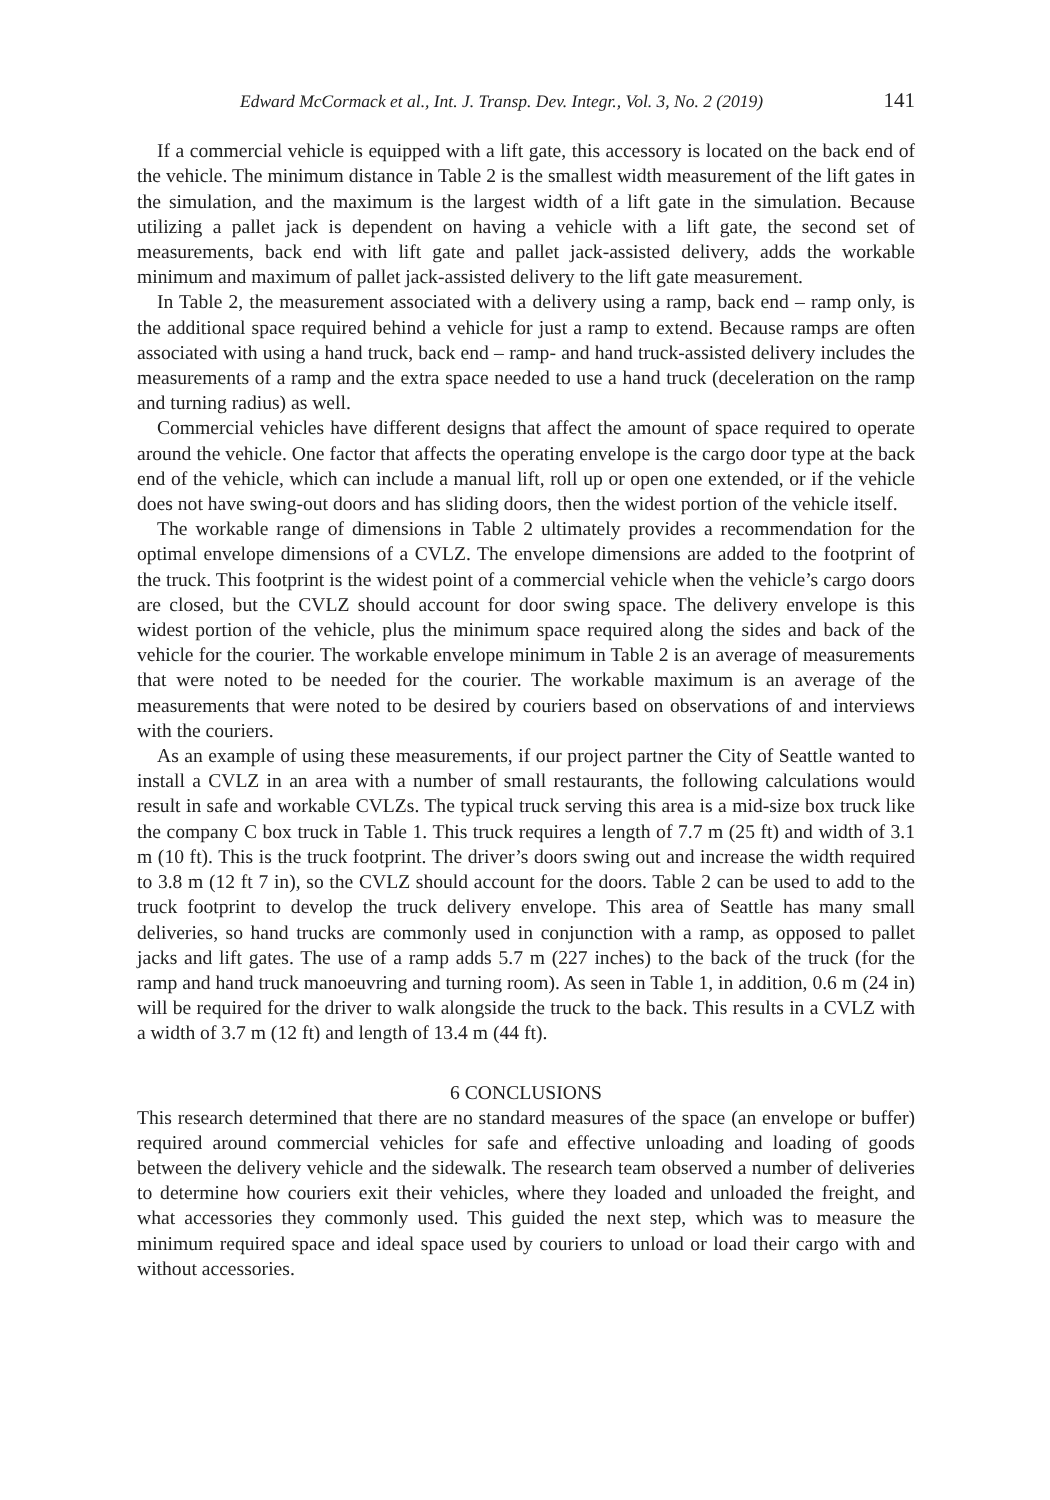Edward McCormack et al., Int. J. Transp. Dev. Integr., Vol. 3, No. 2 (2019) 141
If a commercial vehicle is equipped with a lift gate, this accessory is located on the back end of the vehicle. The minimum distance in Table 2 is the smallest width measurement of the lift gates in the simulation, and the maximum is the largest width of a lift gate in the simulation. Because utilizing a pallet jack is dependent on having a vehicle with a lift gate, the second set of measurements, back end with lift gate and pallet jack-assisted delivery, adds the workable minimum and maximum of pallet jack-assisted delivery to the lift gate measurement.
In Table 2, the measurement associated with a delivery using a ramp, back end – ramp only, is the additional space required behind a vehicle for just a ramp to extend. Because ramps are often associated with using a hand truck, back end – ramp- and hand truck-assisted delivery includes the measurements of a ramp and the extra space needed to use a hand truck (deceleration on the ramp and turning radius) as well.
Commercial vehicles have different designs that affect the amount of space required to operate around the vehicle. One factor that affects the operating envelope is the cargo door type at the back end of the vehicle, which can include a manual lift, roll up or open one extended, or if the vehicle does not have swing-out doors and has sliding doors, then the widest portion of the vehicle itself.
The workable range of dimensions in Table 2 ultimately provides a recommendation for the optimal envelope dimensions of a CVLZ. The envelope dimensions are added to the footprint of the truck. This footprint is the widest point of a commercial vehicle when the vehicle’s cargo doors are closed, but the CVLZ should account for door swing space. The delivery envelope is this widest portion of the vehicle, plus the minimum space required along the sides and back of the vehicle for the courier. The workable envelope minimum in Table 2 is an average of measurements that were noted to be needed for the courier. The workable maximum is an average of the measurements that were noted to be desired by couriers based on observations of and interviews with the couriers.
As an example of using these measurements, if our project partner the City of Seattle wanted to install a CVLZ in an area with a number of small restaurants, the following calculations would result in safe and workable CVLZs. The typical truck serving this area is a mid-size box truck like the company C box truck in Table 1. This truck requires a length of 7.7 m (25 ft) and width of 3.1 m (10 ft). This is the truck footprint. The driver’s doors swing out and increase the width required to 3.8 m (12 ft 7 in), so the CVLZ should account for the doors. Table 2 can be used to add to the truck footprint to develop the truck delivery envelope. This area of Seattle has many small deliveries, so hand trucks are commonly used in conjunction with a ramp, as opposed to pallet jacks and lift gates. The use of a ramp adds 5.7 m (227 inches) to the back of the truck (for the ramp and hand truck manoeuvring and turning room). As seen in Table 1, in addition, 0.6 m (24 in) will be required for the driver to walk alongside the truck to the back. This results in a CVLZ with a width of 3.7 m (12 ft) and length of 13.4 m (44 ft).
6 CONCLUSIONS
This research determined that there are no standard measures of the space (an envelope or buffer) required around commercial vehicles for safe and effective unloading and loading of goods between the delivery vehicle and the sidewalk. The research team observed a number of deliveries to determine how couriers exit their vehicles, where they loaded and unloaded the freight, and what accessories they commonly used. This guided the next step, which was to measure the minimum required space and ideal space used by couriers to unload or load their cargo with and without accessories.